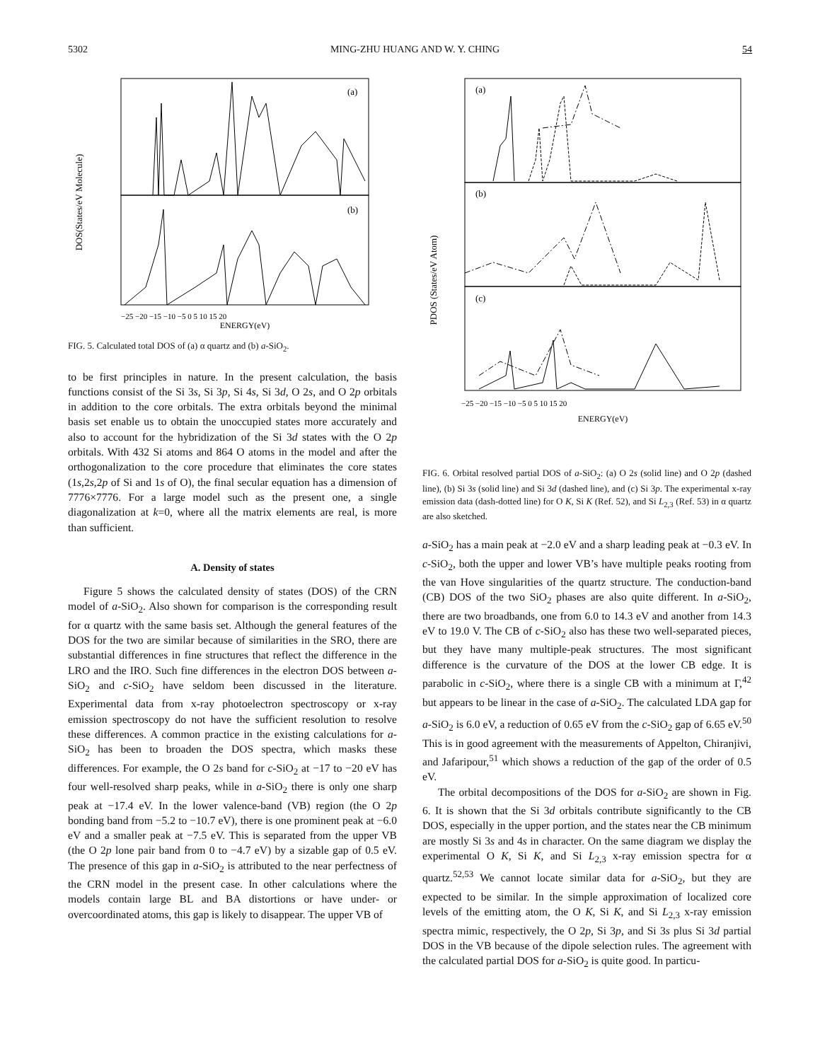5302 MING-ZHU HUANG AND W. Y. CHING 54
DOS(States/eV Molecule)
(a)
(b)
−25 −20 −15 −10 −5 0 5 10 15 20
ENERGY(eV)
FIG. 5. Calculated total DOS of (a) α quartz and (b) a-SiO<sub>2</sub>.
to be first principles in nature. In the present calculation, the basis functions consist of the Si 3s, Si 3p, Si 4s, Si 3d, O 2s, and O 2p orbitals in addition to the core orbitals. The extra orbitals beyond the minimal basis set enable us to obtain the unoccupied states more accurately and also to account for the hybridization of the Si 3d states with the O 2p orbitals. With 432 Si atoms and 864 O atoms in the model and after the orthogonalization to the core procedure that eliminates the core states (1s,2s,2p of Si and 1s of O), the final secular equation has a dimension of 7776×7776. For a large model such as the present one, a single diagonalization at k=0, where all the matrix elements are real, is more than sufficient.
A. Density of states
Figure 5 shows the calculated density of states (DOS) of the CRN model of a-SiO<sub>2</sub>. Also shown for comparison is the corresponding result for α quartz with the same basis set. Although the general features of the DOS for the two are similar because of similarities in the SRO, there are substantial differences in fine structures that reflect the difference in the LRO and the IRO. Such fine differences in the electron DOS between a-SiO<sub>2</sub> and c-SiO<sub>2</sub> have seldom been discussed in the literature. Experimental data from x-ray photoelectron spectroscopy or x-ray emission spectroscopy do not have the sufficient resolution to resolve these differences. A common practice in the existing calculations for a-SiO<sub>2</sub> has been to broaden the DOS spectra, which masks these differences. For example, the O 2s band for c-SiO<sub>2</sub> at −17 to −20 eV has four well-resolved sharp peaks, while in a-SiO<sub>2</sub> there is only one sharp peak at −17.4 eV. In the lower valence-band (VB) region (the O 2p bonding band from −5.2 to −10.7 eV), there is one prominent peak at −6.0 eV and a smaller peak at −7.5 eV. This is separated from the upper VB (the O 2p lone pair band from 0 to −4.7 eV) by a sizable gap of 0.5 eV. The presence of this gap in a-SiO<sub>2</sub> is attributed to the near perfectness of the CRN model in the present case. In other calculations where the models contain large BL and BA distortions or have under- or overcoordinated atoms, this gap is likely to disappear. The upper VB of
(a)
(b)
(c)
PDOS (States/eV Atom)
−25 −20 −15 −10 −5 0 5 10 15 20
ENERGY(eV)
FIG. 6. Orbital resolved partial DOS of a-SiO<sub>2</sub>: (a) O 2s (solid line) and O 2p (dashed line), (b) Si 3s (solid line) and Si 3d (dashed line), and (c) Si 3p. The experimental x-ray emission data (dash-dotted line) for O K, Si K (Ref. 52), and Si L<sub>2,3</sub> (Ref. 53) in α quartz are also sketched.
a-SiO<sub>2</sub> has a main peak at −2.0 eV and a sharp leading peak at −0.3 eV. In c-SiO<sub>2</sub>, both the upper and lower VB’s have multiple peaks rooting from the van Hove singularities of the quartz structure. The conduction-band (CB) DOS of the two SiO<sub>2</sub> phases are also quite different. In a-SiO<sub>2</sub>, there are two broadbands, one from 6.0 to 14.3 eV and another from 14.3 eV to 19.0 V. The CB of c-SiO<sub>2</sub> also has these two well-separated pieces, but they have many multiple-peak structures. The most significant difference is the curvature of the DOS at the lower CB edge. It is parabolic in c-SiO<sub>2</sub>, where there is a single CB with a minimum at Γ,<sup>42</sup> but appears to be linear in the case of a-SiO<sub>2</sub>. The calculated LDA gap for a-SiO<sub>2</sub> is 6.0 eV, a reduction of 0.65 eV from the c-SiO<sub>2</sub> gap of 6.65 eV.<sup>50</sup> This is in good agreement with the measurements of Appelton, Chiranjivi, and Jafaripour,<sup>51</sup> which shows a reduction of the gap of the order of 0.5 eV.
The orbital decompositions of the DOS for a-SiO<sub>2</sub> are shown in Fig. 6. It is shown that the Si 3d orbitals contribute significantly to the CB DOS, especially in the upper portion, and the states near the CB minimum are mostly Si 3s and 4s in character. On the same diagram we display the experimental O K, Si K, and Si L<sub>2,3</sub> x-ray emission spectra for α quartz.<sup>52,53</sup> We cannot locate similar data for a-SiO<sub>2</sub>, but they are expected to be similar. In the simple approximation of localized core levels of the emitting atom, the O K, Si K, and Si L<sub>2,3</sub> x-ray emission spectra mimic, respectively, the O 2p, Si 3p, and Si 3s plus Si 3d partial DOS in the VB because of the dipole selection rules. The agreement with the calculated partial DOS for a-SiO<sub>2</sub> is quite good. In particu-